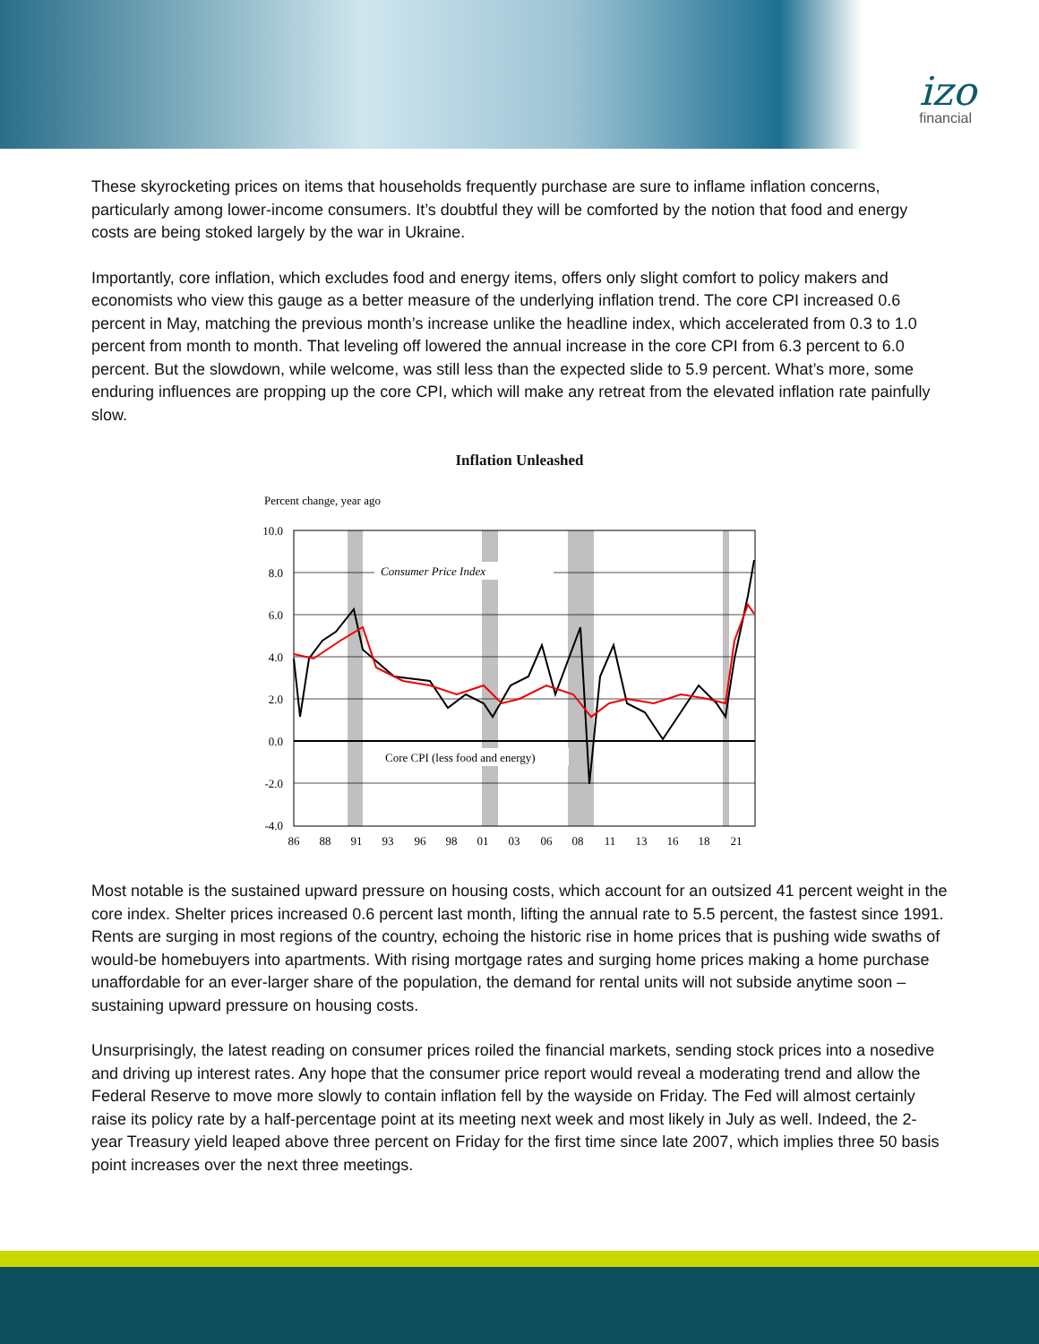izo
financial
These skyrocketing prices on items that households frequently purchase are sure to inflame inflation concerns, particularly among lower-income consumers. It’s doubtful they will be comforted by the notion that food and energy costs are being stoked largely by the war in Ukraine.
Importantly, core inflation, which excludes food and energy items, offers only slight comfort to policy makers and economists who view this gauge as a better measure of the underlying inflation trend. The core CPI increased 0.6 percent in May, matching the previous month’s increase unlike the headline index, which accelerated from 0.3 to 1.0 percent from month to month. That leveling off lowered the annual increase in the core CPI from 6.3 percent to 6.0 percent. But the slowdown, while welcome, was still less than the expected slide to 5.9 percent. What’s more, some enduring influences are propping up the core CPI, which will make any retreat from the elevated inflation rate painfully slow.
Inflation Unleashed
Percent change, year ago
10.0
8.0
6.0
4.0
2.0
0.0
-2.0
-4.0
Consumer Price Index
Core CPI (less food and energy)
86
88
91
93
96
98
01
03
06
08
11
13
16
18
21
Most notable is the sustained upward pressure on housing costs, which account for an outsized 41 percent weight in the core index. Shelter prices increased 0.6 percent last month, lifting the annual rate to 5.5 percent, the fastest since 1991. Rents are surging in most regions of the country, echoing the historic rise in home prices that is pushing wide swaths of would-be homebuyers into apartments. With rising mortgage rates and surging home prices making a home purchase unaffordable for an ever-larger share of the population, the demand for rental units will not subside anytime soon – sustaining upward pressure on housing costs.
Unsurprisingly, the latest reading on consumer prices roiled the financial markets, sending stock prices into a nosedive and driving up interest rates. Any hope that the consumer price report would reveal a moderating trend and allow the Federal Reserve to move more slowly to contain inflation fell by the wayside on Friday. The Fed will almost certainly raise its policy rate by a half-percentage point at its meeting next week and most likely in July as well. Indeed, the 2-year Treasury yield leaped above three percent on Friday for the first time since late 2007, which implies three 50 basis point increases over the next three meetings.